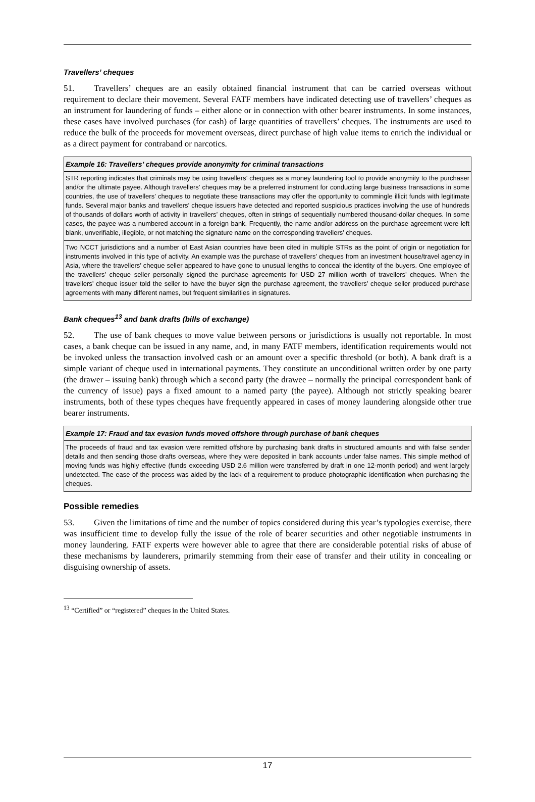Travellers’ cheques
51. Travellers’ cheques are an easily obtained financial instrument that can be carried overseas without requirement to declare their movement. Several FATF members have indicated detecting use of travellers’ cheques as an instrument for laundering of funds – either alone or in connection with other bearer instruments. In some instances, these cases have involved purchases (for cash) of large quantities of travellers’ cheques. The instruments are used to reduce the bulk of the proceeds for movement overseas, direct purchase of high value items to enrich the individual or as a direct payment for contraband or narcotics.
Example 16: Travellers’ cheques provide anonymity for criminal transactions
STR reporting indicates that criminals may be using travellers’ cheques as a money laundering tool to provide anonymity to the purchaser and/or the ultimate payee. Although travellers’ cheques may be a preferred instrument for conducting large business transactions in some countries, the use of travellers’ cheques to negotiate these transactions may offer the opportunity to commingle illicit funds with legitimate funds. Several major banks and travellers’ cheque issuers have detected and reported suspicious practices involving the use of hundreds of thousands of dollars worth of activity in travellers’ cheques, often in strings of sequentially numbered thousand-dollar cheques. In some cases, the payee was a numbered account in a foreign bank. Frequently, the name and/or address on the purchase agreement were left blank, unverifiable, illegible, or not matching the signature name on the corresponding travellers’ cheques.
Two NCCT jurisdictions and a number of East Asian countries have been cited in multiple STRs as the point of origin or negotiation for instruments involved in this type of activity. An example was the purchase of travellers’ cheques from an investment house/travel agency in Asia, where the travellers’ cheque seller appeared to have gone to unusual lengths to conceal the identity of the buyers. One employee of the travellers’ cheque seller personally signed the purchase agreements for USD 27 million worth of travellers’ cheques. When the travellers’ cheque issuer told the seller to have the buyer sign the purchase agreement, the travellers’ cheque seller produced purchase agreements with many different names, but frequent similarities in signatures.
Bank cheques<sup>13</sup> and bank drafts (bills of exchange)
52. The use of bank cheques to move value between persons or jurisdictions is usually not reportable. In most cases, a bank cheque can be issued in any name, and, in many FATF members, identification requirements would not be invoked unless the transaction involved cash or an amount over a specific threshold (or both). A bank draft is a simple variant of cheque used in international payments. They constitute an unconditional written order by one party (the drawer – issuing bank) through which a second party (the drawee – normally the principal correspondent bank of the currency of issue) pays a fixed amount to a named party (the payee). Although not strictly speaking bearer instruments, both of these types cheques have frequently appeared in cases of money laundering alongside other true bearer instruments.
Example 17: Fraud and tax evasion funds moved offshore through purchase of bank cheques
The proceeds of fraud and tax evasion were remitted offshore by purchasing bank drafts in structured amounts and with false sender details and then sending those drafts overseas, where they were deposited in bank accounts under false names. This simple method of moving funds was highly effective (funds exceeding USD 2.6 million were transferred by draft in one 12-month period) and went largely undetected. The ease of the process was aided by the lack of a requirement to produce photographic identification when purchasing the cheques.
Possible remedies
53. Given the limitations of time and the number of topics considered during this year’s typologies exercise, there was insufficient time to develop fully the issue of the role of bearer securities and other negotiable instruments in money laundering. FATF experts were however able to agree that there are considerable potential risks of abuse of these mechanisms by launderers, primarily stemming from their ease of transfer and their utility in concealing or disguising ownership of assets.
<sup>13</sup> “Certified” or “registered” cheques in the United States.
17